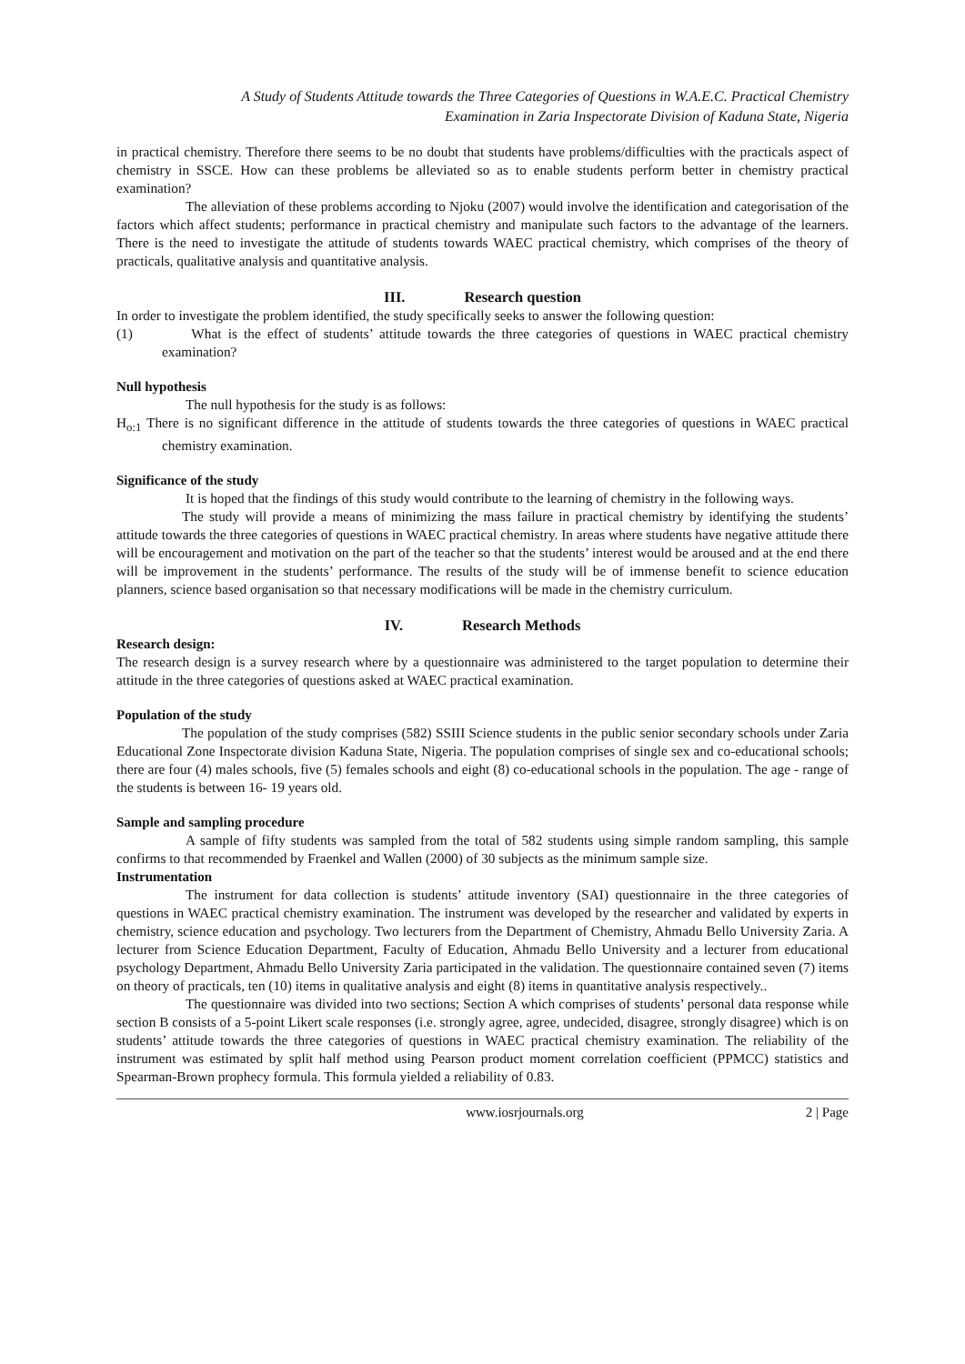A Study of Students Attitude towards the Three Categories of Questions in W.A.E.C. Practical Chemistry
Examination in Zaria Inspectorate Division of Kaduna State, Nigeria
in practical chemistry. Therefore there seems to be no doubt that students have problems/difficulties with the practicals aspect of chemistry in SSCE. How can these problems be alleviated so as to enable students perform better in chemistry practical examination?
The alleviation of these problems according to Njoku (2007) would involve the identification and categorisation of the factors which affect students; performance in practical chemistry and manipulate such factors to the advantage of the learners. There is the need to investigate the attitude of students towards WAEC practical chemistry, which comprises of the theory of practicals, qualitative analysis and quantitative analysis.
III. Research question
In order to investigate the problem identified, the study specifically seeks to answer the following question:
(1) What is the effect of students’ attitude towards the three categories of questions in WAEC practical chemistry examination?
Null hypothesis
The null hypothesis for the study is as follows:
H<sub>o:1</sub> There is no significant difference in the attitude of students towards the three categories of questions in WAEC practical chemistry examination.
Significance of the study
It is hoped that the findings of this study would contribute to the learning of chemistry in the following ways.
The study will provide a means of minimizing the mass failure in practical chemistry by identifying the students’ attitude towards the three categories of questions in WAEC practical chemistry. In areas where students have negative attitude there will be encouragement and motivation on the part of the teacher so that the students’ interest would be aroused and at the end there will be improvement in the students’ performance. The results of the study will be of immense benefit to science education planners, science based organisation so that necessary modifications will be made in the chemistry curriculum.
IV. Research Methods
Research design:
The research design is a survey research where by a questionnaire was administered to the target population to determine their attitude in the three categories of questions asked at WAEC practical examination.
Population of the study
The population of the study comprises (582) SSIII Science students in the public senior secondary schools under Zaria Educational Zone Inspectorate division Kaduna State, Nigeria. The population comprises of single sex and co-educational schools; there are four (4) males schools, five (5) females schools and eight (8) co-educational schools in the population. The age - range of the students is between 16- 19 years old.
Sample and sampling procedure
A sample of fifty students was sampled from the total of 582 students using simple random sampling, this sample confirms to that recommended by Fraenkel and Wallen (2000) of 30 subjects as the minimum sample size.
Instrumentation
The instrument for data collection is students’ attitude inventory (SAI) questionnaire in the three categories of questions in WAEC practical chemistry examination. The instrument was developed by the researcher and validated by experts in chemistry, science education and psychology. Two lecturers from the Department of Chemistry, Ahmadu Bello University Zaria. A lecturer from Science Education Department, Faculty of Education, Ahmadu Bello University and a lecturer from educational psychology Department, Ahmadu Bello University Zaria participated in the validation. The questionnaire contained seven (7) items on theory of practicals, ten (10) items in qualitative analysis and eight (8) items in quantitative analysis respectively..
The questionnaire was divided into two sections; Section A which comprises of students’ personal data response while section B consists of a 5-point Likert scale responses (i.e. strongly agree, agree, undecided, disagree, strongly disagree) which is on students’ attitude towards the three categories of questions in WAEC practical chemistry examination. The reliability of the instrument was estimated by split half method using Pearson product moment correlation coefficient (PPMCC) statistics and Spearman-Brown prophecy formula. This formula yielded a reliability of 0.83.
www.iosrjournals.org 2 | Page